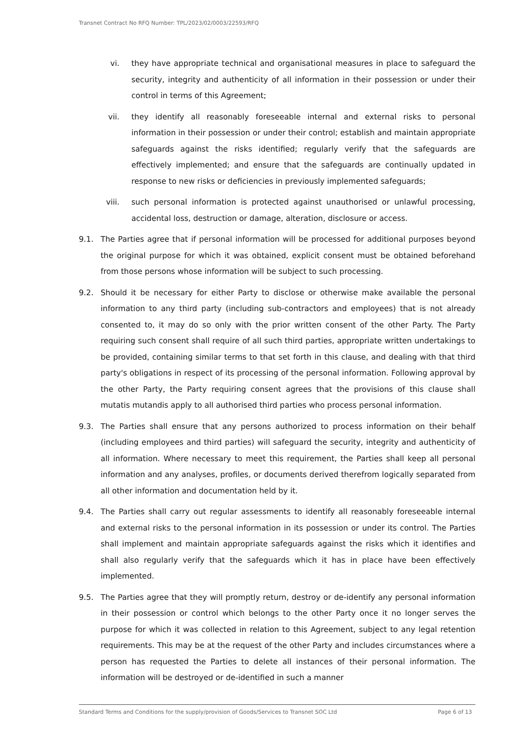Transnet Contract No RFQ Number: TPL/2023/02/0003/22593/RFQ
vi. they have appropriate technical and organisational measures in place to safeguard the security, integrity and authenticity of all information in their possession or under their control in terms of this Agreement;
vii. they identify all reasonably foreseeable internal and external risks to personal information in their possession or under their control; establish and maintain appropriate safeguards against the risks identified; regularly verify that the safeguards are effectively implemented; and ensure that the safeguards are continually updated in response to new risks or deficiencies in previously implemented safeguards;
viii. such personal information is protected against unauthorised or unlawful processing, accidental loss, destruction or damage, alteration, disclosure or access.
9.1. The Parties agree that if personal information will be processed for additional purposes beyond the original purpose for which it was obtained, explicit consent must be obtained beforehand from those persons whose information will be subject to such processing.
9.2. Should it be necessary for either Party to disclose or otherwise make available the personal information to any third party (including sub-contractors and employees) that is not already consented to, it may do so only with the prior written consent of the other Party. The Party requiring such consent shall require of all such third parties, appropriate written undertakings to be provided, containing similar terms to that set forth in this clause, and dealing with that third party's obligations in respect of its processing of the personal information. Following approval by the other Party, the Party requiring consent agrees that the provisions of this clause shall mutatis mutandis apply to all authorised third parties who process personal information.
9.3. The Parties shall ensure that any persons authorized to process information on their behalf (including employees and third parties) will safeguard the security, integrity and authenticity of all information. Where necessary to meet this requirement, the Parties shall keep all personal information and any analyses, profiles, or documents derived therefrom logically separated from all other information and documentation held by it.
9.4. The Parties shall carry out regular assessments to identify all reasonably foreseeable internal and external risks to the personal information in its possession or under its control. The Parties shall implement and maintain appropriate safeguards against the risks which it identifies and shall also regularly verify that the safeguards which it has in place have been effectively implemented.
9.5. The Parties agree that they will promptly return, destroy or de-identify any personal information in their possession or control which belongs to the other Party once it no longer serves the purpose for which it was collected in relation to this Agreement, subject to any legal retention requirements. This may be at the request of the other Party and includes circumstances where a person has requested the Parties to delete all instances of their personal information. The information will be destroyed or de-identified in such a manner
Standard Terms and Conditions for the supply/provision of Goods/Services to Transnet SOC Ltd Page 6 of 13